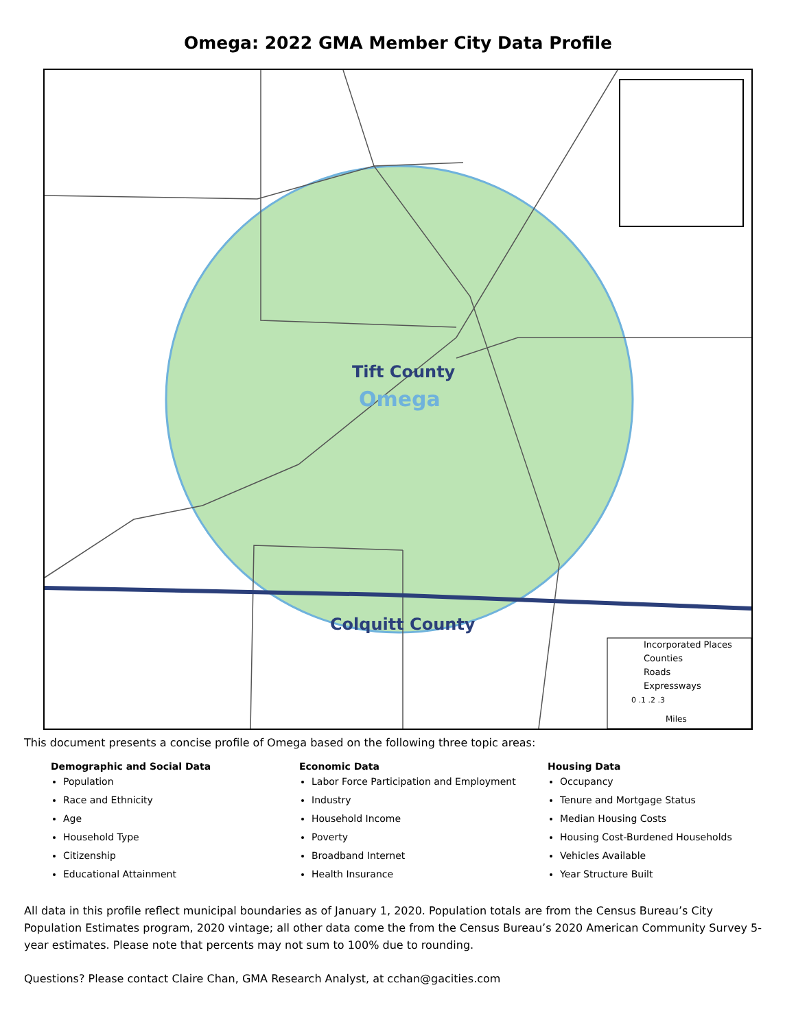Omega: 2022 GMA Member City Data Profile
Tift County
Omega
Colquitt County
Incorporated Places
Counties
Roads
Expressways
0 .1 .2 .3
Miles
This document presents a concise profile of Omega based on the following three topic areas:
Demographic and Social Data
Population
Race and Ethnicity
Age
Household Type
Citizenship
Educational Attainment
Economic Data
Labor Force Participation and Employment
Industry
Household Income
Poverty
Broadband Internet
Health Insurance
Housing Data
Occupancy
Tenure and Mortgage Status
Median Housing Costs
Housing Cost-Burdened Households
Vehicles Available
Year Structure Built
All data in this profile reflect municipal boundaries as of January 1, 2020. Population totals are from the Census Bureau’s City Population Estimates program, 2020 vintage; all other data come the from the Census Bureau’s 2020 American Community Survey 5-year estimates. Please note that percents may not sum to 100% due to rounding.
Questions? Please contact Claire Chan, GMA Research Analyst, at cchan@gacities.com